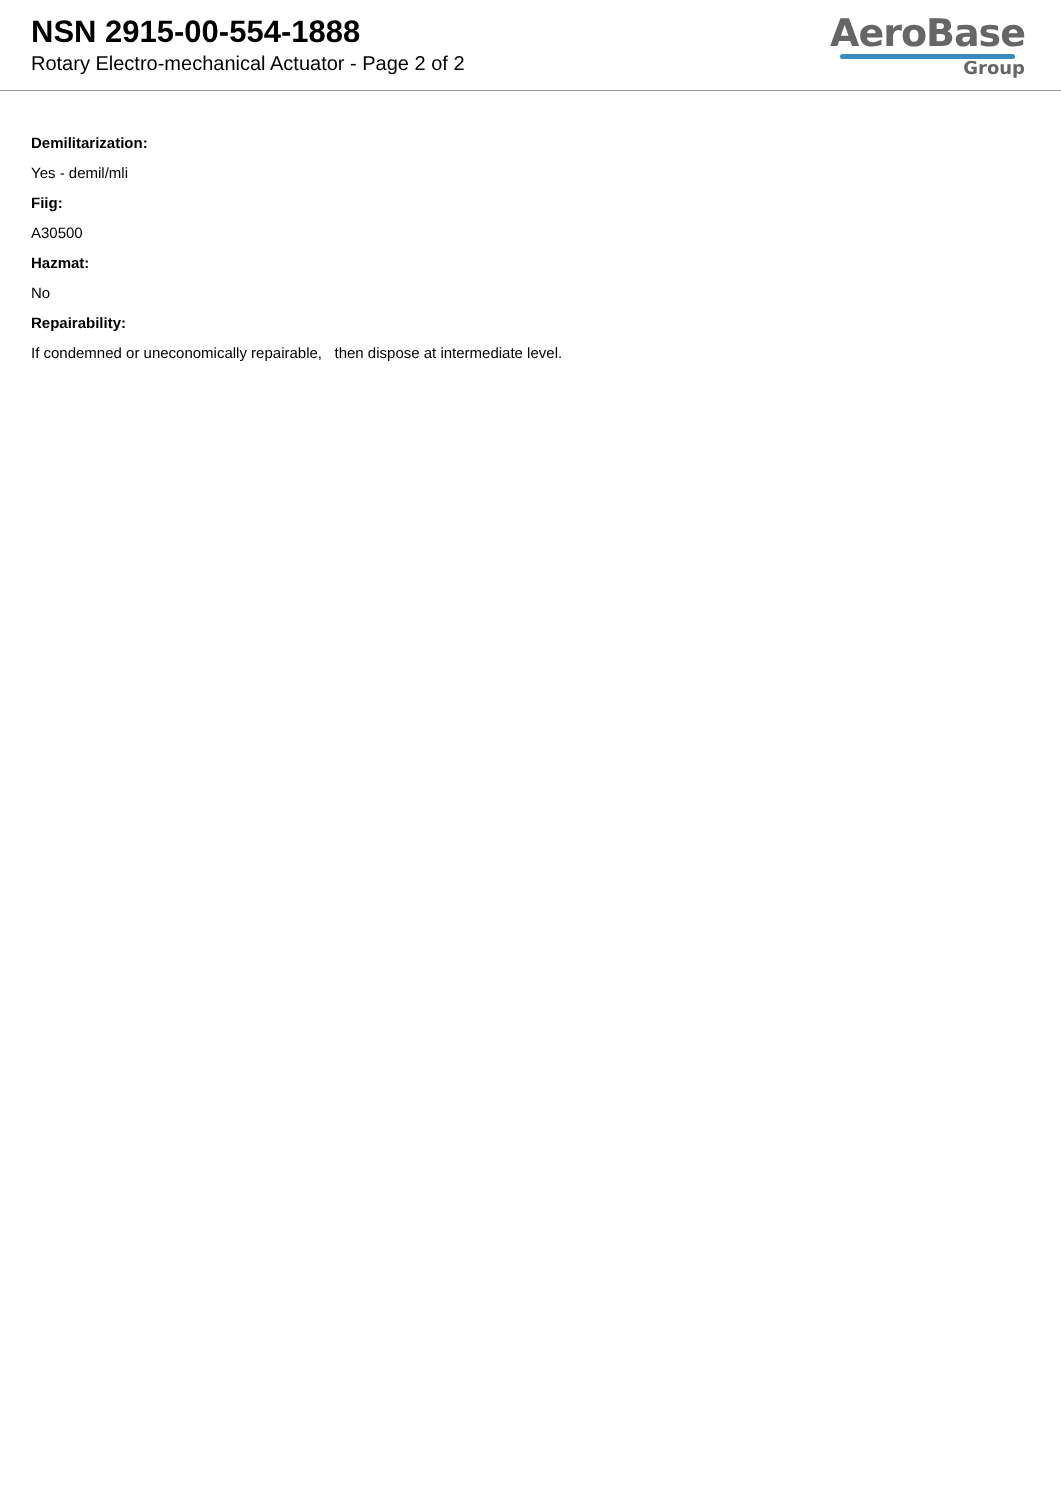NSN 2915-00-554-1888
Rotary Electro-mechanical Actuator - Page 2 of 2
AeroBase
Group
Demilitarization:
Yes - demil/mli
Fiig:
A30500
Hazmat:
No
Repairability:
If condemned or uneconomically repairable, then dispose at intermediate level.